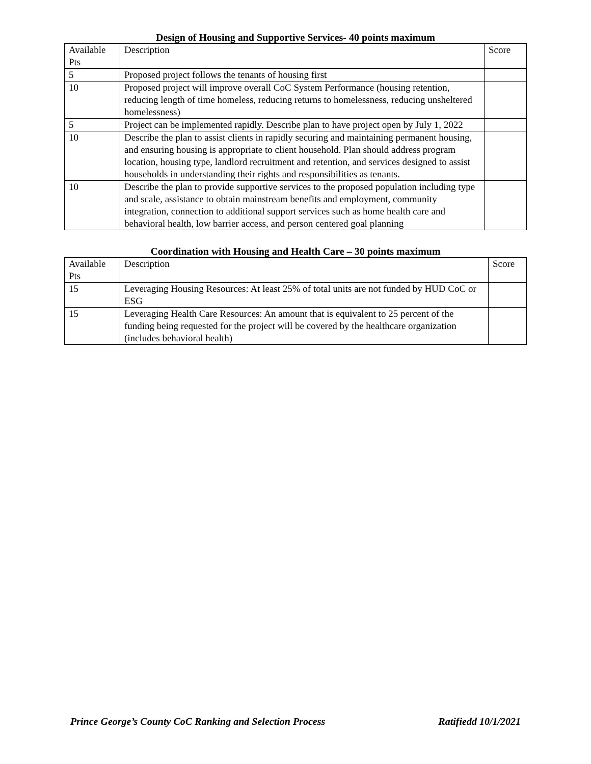Design of Housing and Supportive Services- 40 points maximum
| Available Pts | Description | Score |
| --- | --- | --- |
| 5 | Proposed project follows the tenants of housing first | |
| 10 | Proposed project will improve overall CoC System Performance (housing retention, reducing length of time homeless, reducing returns to homelessness, reducing unsheltered homelessness) | |
| 5 | Project can be implemented rapidly. Describe plan to have project open by July 1, 2022 | |
| 10 | Describe the plan to assist clients in rapidly securing and maintaining permanent housing, and ensuring housing is appropriate to client household. Plan should address program location, housing type, landlord recruitment and retention, and services designed to assist households in understanding their rights and responsibilities as tenants. | |
| 10 | Describe the plan to provide supportive services to the proposed population including type and scale, assistance to obtain mainstream benefits and employment, community integration, connection to additional support services such as home health care and behavioral health, low barrier access, and person centered goal planning | |
Coordination with Housing and Health Care – 30 points maximum
| Available Pts | Description | Score |
| --- | --- | --- |
| 15 | Leveraging Housing Resources: At least 25% of total units are not funded by HUD CoC or ESG | |
| 15 | Leveraging Health Care Resources: An amount that is equivalent to 25 percent of the funding being requested for the project will be covered by the healthcare organization (includes behavioral health) | |
Prince George’s County CoC Ranking and Selection Process Ratifiedd 10/1/2021